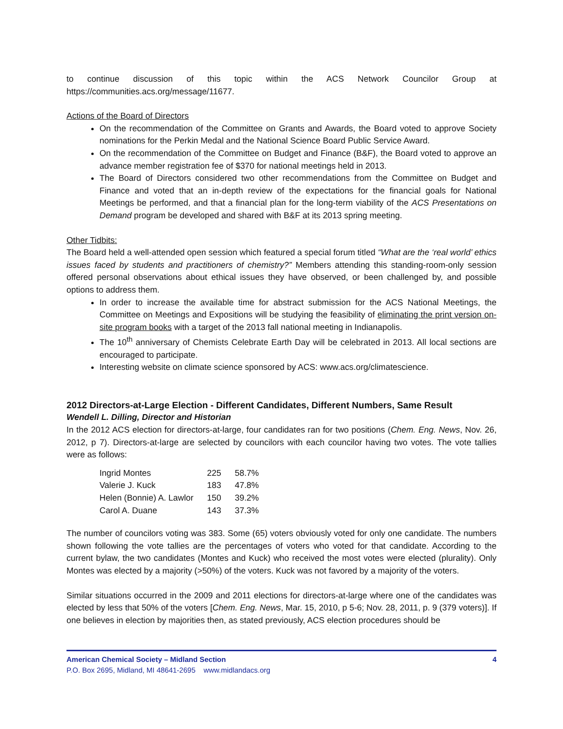to continue discussion of this topic within the ACS Network Councilor Group at https://communities.acs.org/message/11677.
Actions of the Board of Directors
On the recommendation of the Committee on Grants and Awards, the Board voted to approve Society nominations for the Perkin Medal and the National Science Board Public Service Award.
On the recommendation of the Committee on Budget and Finance (B&F), the Board voted to approve an advance member registration fee of $370 for national meetings held in 2013.
The Board of Directors considered two other recommendations from the Committee on Budget and Finance and voted that an in-depth review of the expectations for the financial goals for National Meetings be performed, and that a financial plan for the long-term viability of the ACS Presentations on Demand program be developed and shared with B&F at its 2013 spring meeting.
Other Tidbits:
The Board held a well-attended open session which featured a special forum titled “What are the ‘real world’ ethics issues faced by students and practitioners of chemistry?” Members attending this standing-room-only session offered personal observations about ethical issues they have observed, or been challenged by, and possible options to address them.
In order to increase the available time for abstract submission for the ACS National Meetings, the Committee on Meetings and Expositions will be studying the feasibility of eliminating the print version on-site program books with a target of the 2013 fall national meeting in Indianapolis.
The 10<sup>th</sup> anniversary of Chemists Celebrate Earth Day will be celebrated in 2013. All local sections are encouraged to participate.
Interesting website on climate science sponsored by ACS: www.acs.org/climatescience.
2012 Directors-at-Large Election - Different Candidates, Different Numbers, Same Result
Wendell L. Dilling, Director and Historian
In the 2012 ACS election for directors-at-large, four candidates ran for two positions (Chem. Eng. News, Nov. 26, 2012, p 7). Directors-at-large are selected by councilors with each councilor having two votes. The vote tallies were as follows:
| Ingrid Montes | 225 | 58.7% |
| Valerie J. Kuck | 183 | 47.8% |
| Helen (Bonnie) A. Lawlor | 150 | 39.2% |
| Carol A. Duane | 143 | 37.3% |
The number of councilors voting was 383. Some (65) voters obviously voted for only one candidate. The numbers shown following the vote tallies are the percentages of voters who voted for that candidate. According to the current bylaw, the two candidates (Montes and Kuck) who received the most votes were elected (plurality). Only Montes was elected by a majority (>50%) of the voters. Kuck was not favored by a majority of the voters.
Similar situations occurred in the 2009 and 2011 elections for directors-at-large where one of the candidates was elected by less that 50% of the voters [Chem. Eng. News, Mar. 15, 2010, p 5-6; Nov. 28, 2011, p. 9 (379 voters)]. If one believes in election by majorities then, as stated previously, ACS election procedures should be
American Chemical Society – Midland Section 4
P.O. Box 2695, Midland, MI 48641-2695 www.midlandacs.org